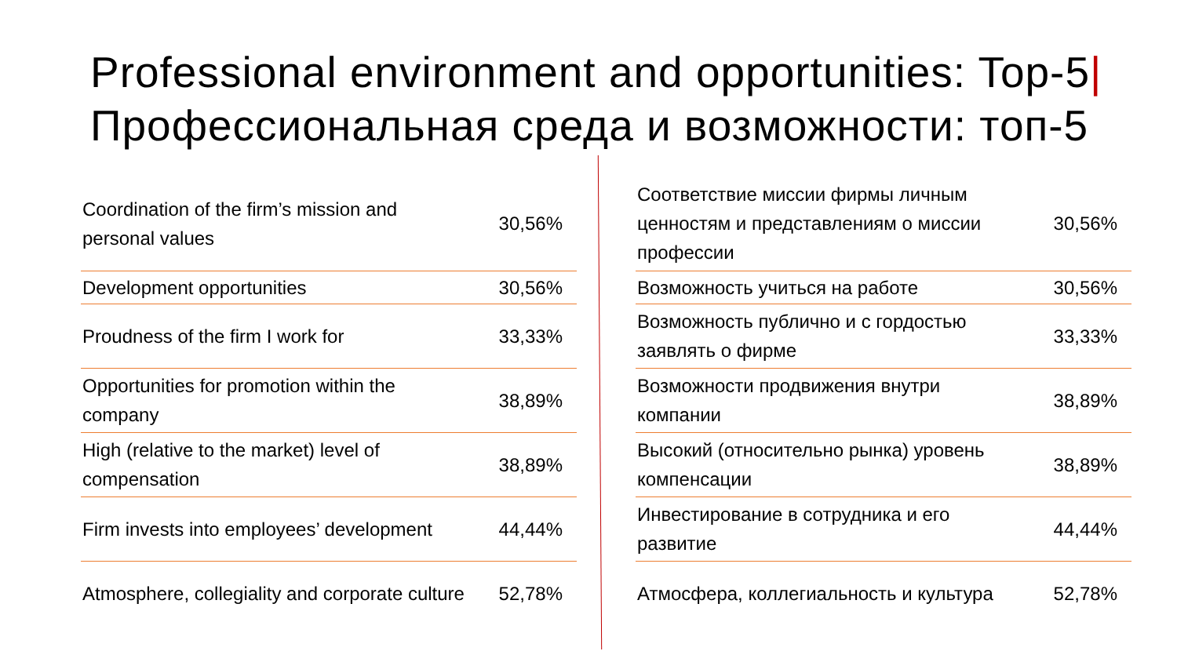Professional environment and opportunities: Top-5|
Профессиональная среда и возможности: топ-5
| Coordination of the firm’s mission and personal values | 30,56% |
| Development opportunities | 30,56% |
| Proudness of the firm I work for | 33,33% |
| Opportunities for promotion within the company | 38,89% |
| High (relative to the market) level of compensation | 38,89% |
| Firm invests into employees’ development | 44,44% |
| Atmosphere, collegiality and corporate culture | 52,78% |
| Соответствие миссии фирмы личным ценностям и представлениям о миссии профессии | 30,56% |
| Возможность учиться на работе | 30,56% |
| Возможность публично и с гордостью заявлять о фирме | 33,33% |
| Возможности продвижения внутри компании | 38,89% |
| Высокий (относительно рынка) уровень компенсации | 38,89% |
| Инвестирование в сотрудника и его развитие | 44,44% |
| Атмосфера, коллегиальность и культура | 52,78% |